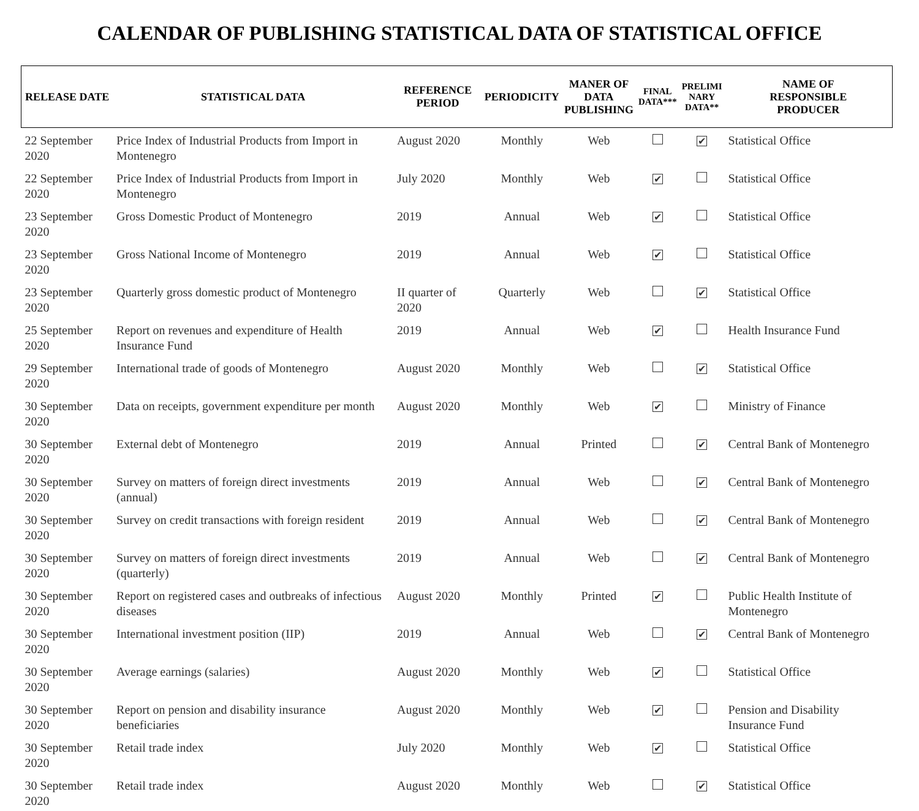CALENDAR OF PUBLISHING STATISTICAL DATA OF STATISTICAL OFFICE
| RELEASE DATE | STATISTICAL DATA | REFERENCE PERIOD | PERIODICITY | MANER OF DATA PUBLISHING | FINAL DATA*** | PRELIMI NARY DATA** | NAME OF RESPONSIBLE PRODUCER |
| --- | --- | --- | --- | --- | --- | --- | --- |
| 22 September 2020 | Price Index of Industrial Products from Import in Montenegro | August 2020 | Monthly | Web | | ✔ | Statistical Office |
| 22 September 2020 | Price Index of Industrial Products from Import in Montenegro | July 2020 | Monthly | Web | ✔ | | Statistical Office |
| 23 September 2020 | Gross Domestic Product of Montenegro | 2019 | Annual | Web | ✔ | | Statistical Office |
| 23 September 2020 | Gross National Income of Montenegro | 2019 | Annual | Web | ✔ | | Statistical Office |
| 23 September 2020 | Quarterly gross domestic product of Montenegro | II quarter of 2020 | Quarterly | Web | | ✔ | Statistical Office |
| 25 September 2020 | Report on revenues and expenditure of Health Insurance Fund | 2019 | Annual | Web | ✔ | | Health Insurance Fund |
| 29 September 2020 | International trade of goods of Montenegro | August 2020 | Monthly | Web | | ✔ | Statistical Office |
| 30 September 2020 | Data on receipts, government expenditure per month | August 2020 | Monthly | Web | ✔ | | Ministry of Finance |
| 30 September 2020 | External debt of Montenegro | 2019 | Annual | Printed | | ✔ | Central Bank of Montenegro |
| 30 September 2020 | Survey on matters of foreign direct investments (annual) | 2019 | Annual | Web | | ✔ | Central Bank of Montenegro |
| 30 September 2020 | Survey on credit transactions with foreign resident | 2019 | Annual | Web | | ✔ | Central Bank of Montenegro |
| 30 September 2020 | Survey on matters of foreign direct investments (quarterly) | 2019 | Annual | Web | | ✔ | Central Bank of Montenegro |
| 30 September 2020 | Report on registered cases and outbreaks of infectious diseases | August 2020 | Monthly | Printed | ✔ | | Public Health Institute of Montenegro |
| 30 September 2020 | International investment position (IIP) | 2019 | Annual | Web | | ✔ | Central Bank of Montenegro |
| 30 September 2020 | Average earnings (salaries) | August 2020 | Monthly | Web | ✔ | | Statistical Office |
| 30 September 2020 | Report on pension and disability insurance beneficiaries | August 2020 | Monthly | Web | ✔ | | Pension and Disability Insurance Fund |
| 30 September 2020 | Retail trade index | July 2020 | Monthly | Web | ✔ | | Statistical Office |
| 30 September 2020 | Retail trade index | August 2020 | Monthly | Web | | ✔ | Statistical Office |